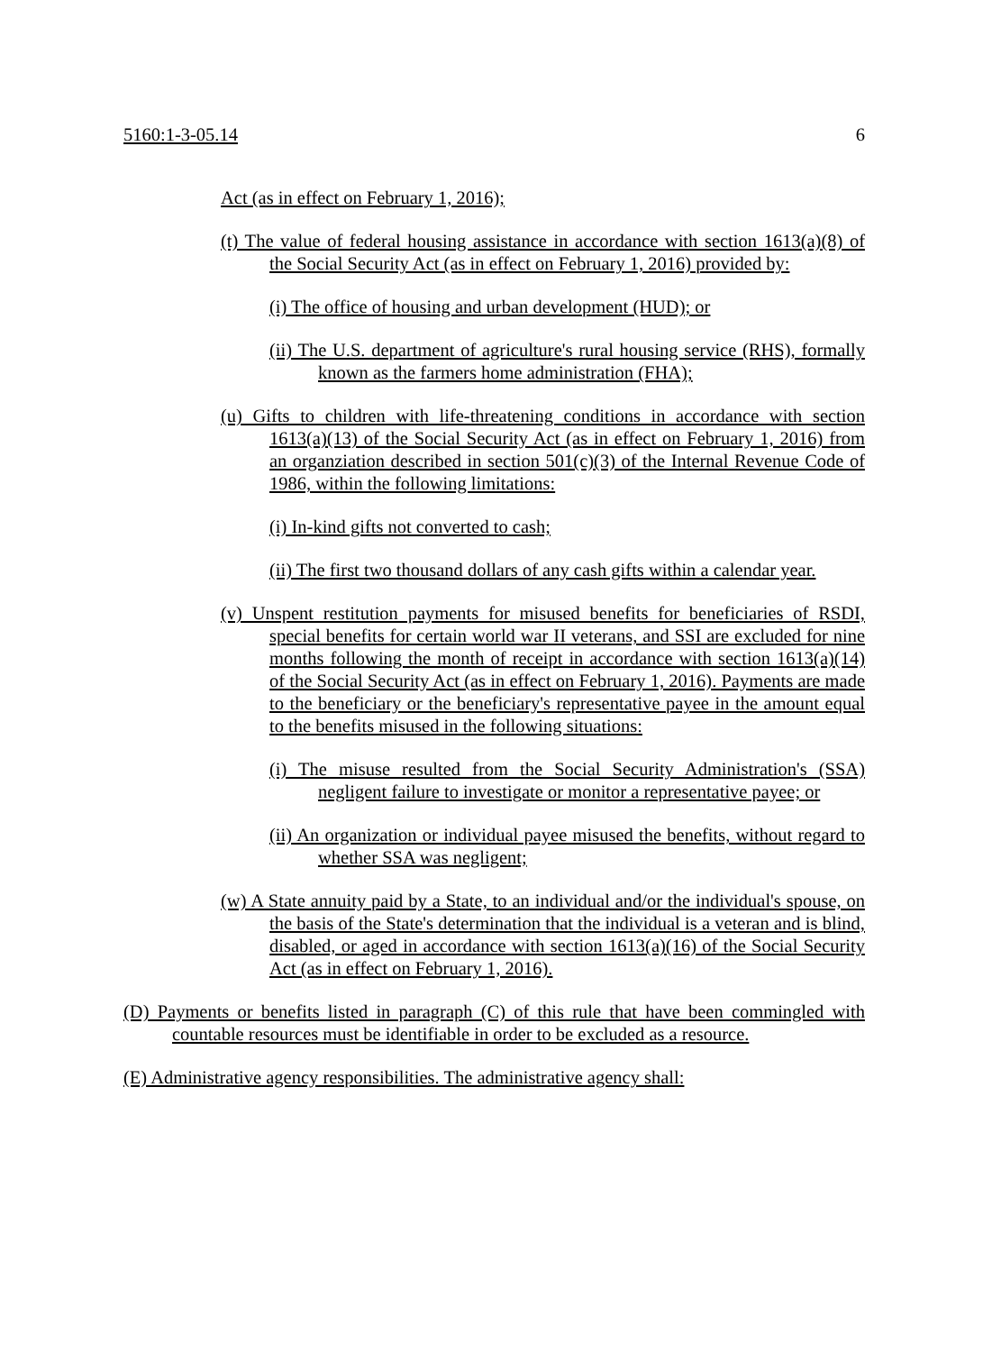5160:1-3-05.14 6
Act (as in effect on February 1, 2016);
(t) The value of federal housing assistance in accordance with section 1613(a)(8) of the Social Security Act (as in effect on February 1, 2016) provided by:
(i) The office of housing and urban development (HUD); or
(ii) The U.S. department of agriculture's rural housing service (RHS), formally known as the farmers home administration (FHA);
(u) Gifts to children with life-threatening conditions in accordance with section 1613(a)(13) of the Social Security Act (as in effect on February 1, 2016) from an organziation described in section 501(c)(3) of the Internal Revenue Code of 1986, within the following limitations:
(i) In-kind gifts not converted to cash;
(ii) The first two thousand dollars of any cash gifts within a calendar year.
(v) Unspent restitution payments for misused benefits for beneficiaries of RSDI, special benefits for certain world war II veterans, and SSI are excluded for nine months following the month of receipt in accordance with section 1613(a)(14) of the Social Security Act (as in effect on February 1, 2016). Payments are made to the beneficiary or the beneficiary's representative payee in the amount equal to the benefits misused in the following situations:
(i) The misuse resulted from the Social Security Administration's (SSA) negligent failure to investigate or monitor a representative payee; or
(ii) An organization or individual payee misused the benefits, without regard to whether SSA was negligent;
(w) A State annuity paid by a State, to an individual and/or the individual's spouse, on the basis of the State's determination that the individual is a veteran and is blind, disabled, or aged in accordance with section 1613(a)(16) of the Social Security Act (as in effect on February 1, 2016).
(D) Payments or benefits listed in paragraph (C) of this rule that have been commingled with countable resources must be identifiable in order to be excluded as a resource.
(E) Administrative agency responsibilities. The administrative agency shall: